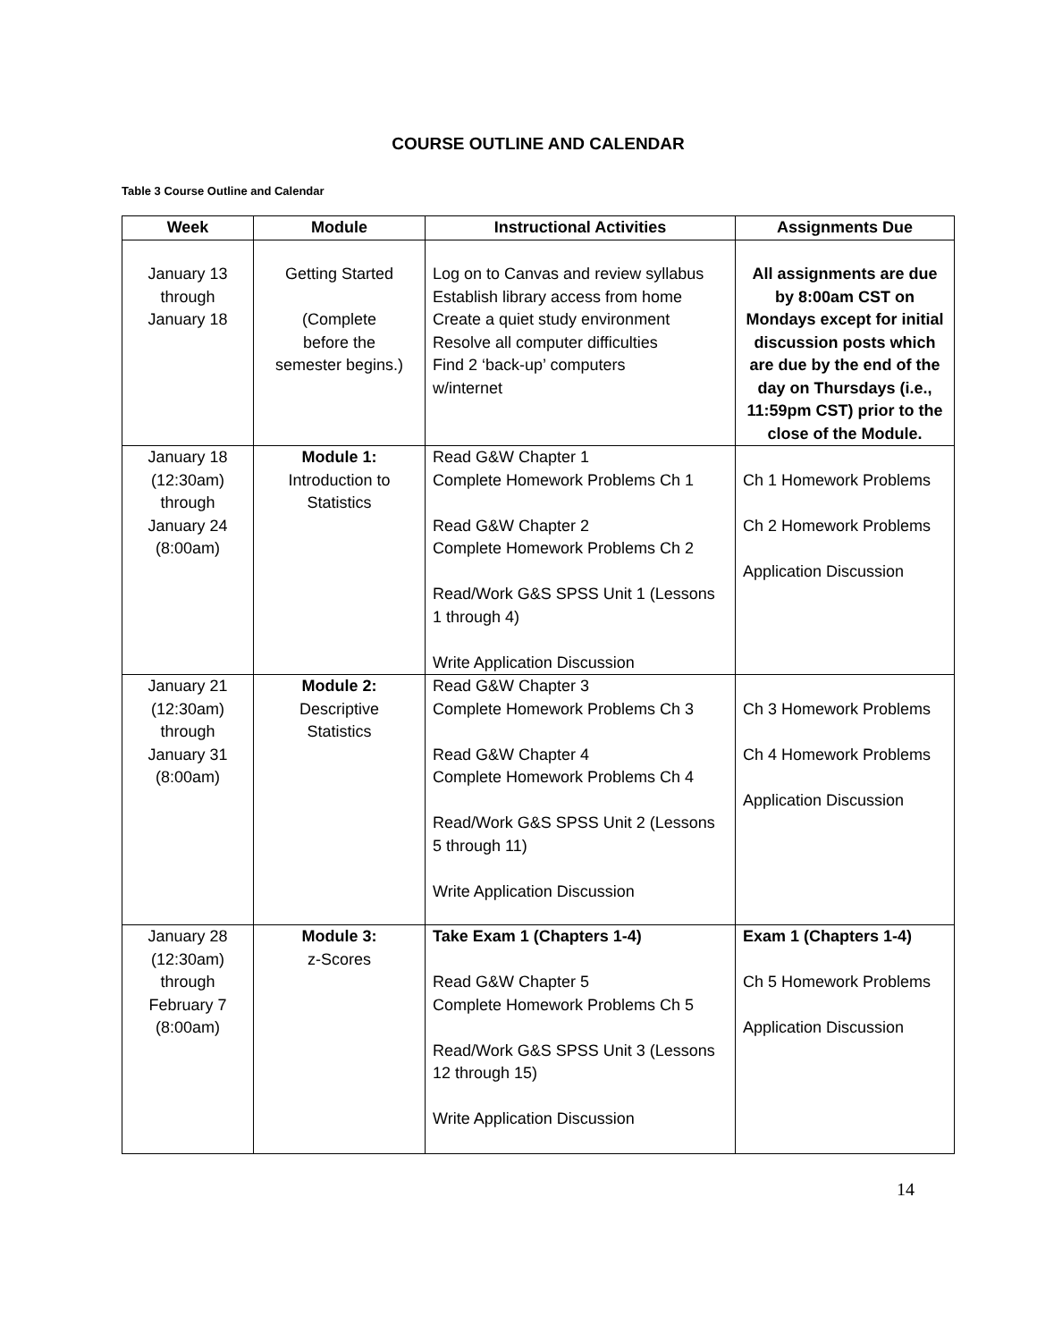COURSE OUTLINE AND CALENDAR
Table 3 Course Outline and Calendar
| Week | Module | Instructional Activities | Assignments Due |
| --- | --- | --- | --- |
| January 13 through January 18 | Getting Started (Complete before the semester begins.) | Log on to Canvas and review syllabus Establish library access from home Create a quiet study environment Resolve all computer difficulties Find 2 ‘back-up’ computers w/internet | All assignments are due by 8:00am CST on Mondays except for initial discussion posts which are due by the end of the day on Thursdays (i.e., 11:59pm CST) prior to the close of the Module. |
| January 18 (12:30am) through January 24 (8:00am) | Module 1: Introduction to Statistics | Read G&W Chapter 1 Complete Homework Problems Ch 1 Read G&W Chapter 2 Complete Homework Problems Ch 2 Read/Work G&S SPSS Unit 1 (Lessons 1 through 4) Write Application Discussion | Ch 1 Homework Problems Ch 2 Homework Problems Application Discussion |
| January 21 (12:30am) through January 31 (8:00am) | Module 2: Descriptive Statistics | Read G&W Chapter 3 Complete Homework Problems Ch 3 Read G&W Chapter 4 Complete Homework Problems Ch 4 Read/Work G&S SPSS Unit 2 (Lessons 5 through 11) Write Application Discussion | Ch 3 Homework Problems Ch 4 Homework Problems Application Discussion |
| January 28 (12:30am) through February 7 (8:00am) | Module 3: z-Scores | Take Exam 1 (Chapters 1-4) Read G&W Chapter 5 Complete Homework Problems Ch 5 Read/Work G&S SPSS Unit 3 (Lessons 12 through 15) Write Application Discussion | Exam 1 (Chapters 1-4) Ch 5 Homework Problems Application Discussion |
14